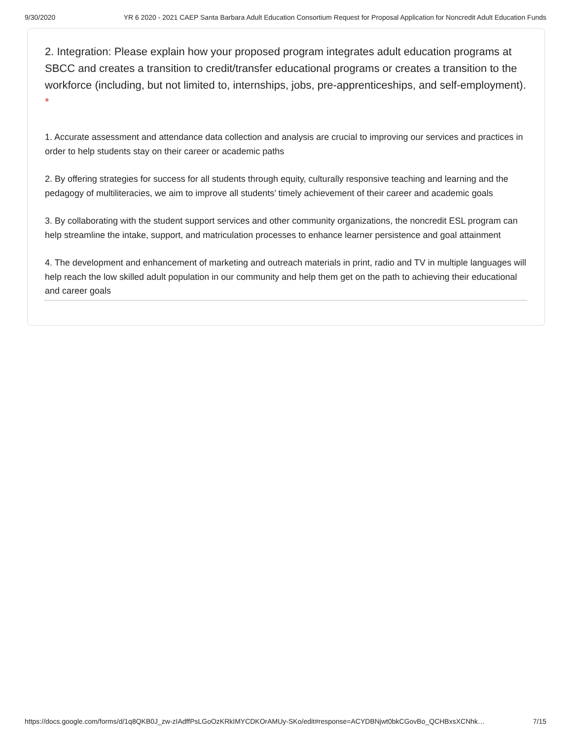9/30/2020 YR 6 2020 - 2021 CAEP Santa Barbara Adult Education Consortium Request for Proposal Application for Noncredit Adult Education Funds
2. Integration: Please explain how your proposed program integrates adult education programs at SBCC and creates a transition to credit/transfer educational programs or creates a transition to the workforce (including, but not limited to, internships, jobs, pre-apprenticeships, and self-employment). *
1. Accurate assessment and attendance data collection and analysis are crucial to improving our services and practices in order to help students stay on their career or academic paths
2. By offering strategies for success for all students through equity, culturally responsive teaching and learning and the pedagogy of multiliteracies, we aim to improve all students’ timely achievement of their career and academic goals
3. By collaborating with the student support services and other community organizations, the noncredit ESL program can help streamline the intake, support, and matriculation processes to enhance learner persistence and goal attainment
4. The development and enhancement of marketing and outreach materials in print, radio and TV in multiple languages will help reach the low skilled adult population in our community and help them get on the path to achieving their educational and career goals
https://docs.google.com/forms/d/1q8QKB0J_zw-zIAdffPsLGoOzKRkIMYCDKOrAMUy-SKo/edit#response=ACYDBNjwt0bkCGovBo_QCHBxsXCNhk… 7/15